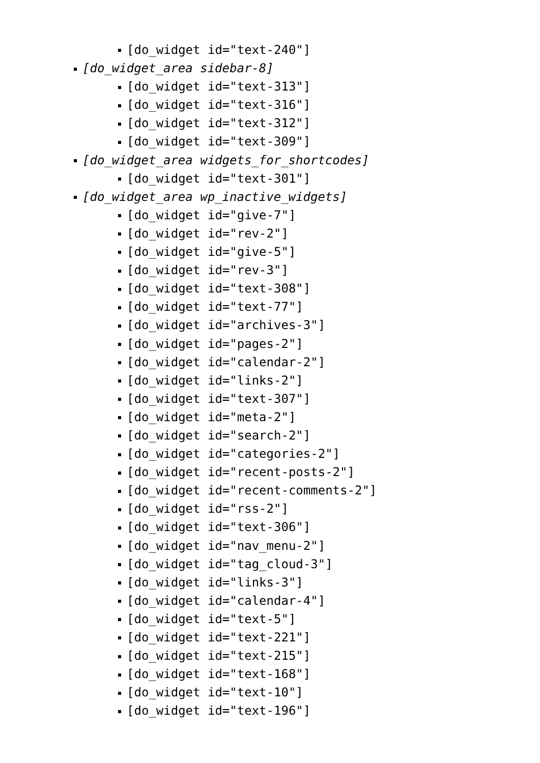[do_widget id="text-240"]
[do_widget_area sidebar-8]
[do_widget id="text-313"]
[do_widget id="text-316"]
[do_widget id="text-312"]
[do_widget id="text-309"]
[do_widget_area widgets_for_shortcodes]
[do_widget id="text-301"]
[do_widget_area wp_inactive_widgets]
[do_widget id="give-7"]
[do_widget id="rev-2"]
[do_widget id="give-5"]
[do_widget id="rev-3"]
[do_widget id="text-308"]
[do_widget id="text-77"]
[do_widget id="archives-3"]
[do_widget id="pages-2"]
[do_widget id="calendar-2"]
[do_widget id="links-2"]
[do_widget id="text-307"]
[do_widget id="meta-2"]
[do_widget id="search-2"]
[do_widget id="categories-2"]
[do_widget id="recent-posts-2"]
[do_widget id="recent-comments-2"]
[do_widget id="rss-2"]
[do_widget id="text-306"]
[do_widget id="nav_menu-2"]
[do_widget id="tag_cloud-3"]
[do_widget id="links-3"]
[do_widget id="calendar-4"]
[do_widget id="text-5"]
[do_widget id="text-221"]
[do_widget id="text-215"]
[do_widget id="text-168"]
[do_widget id="text-10"]
[do_widget id="text-196"]